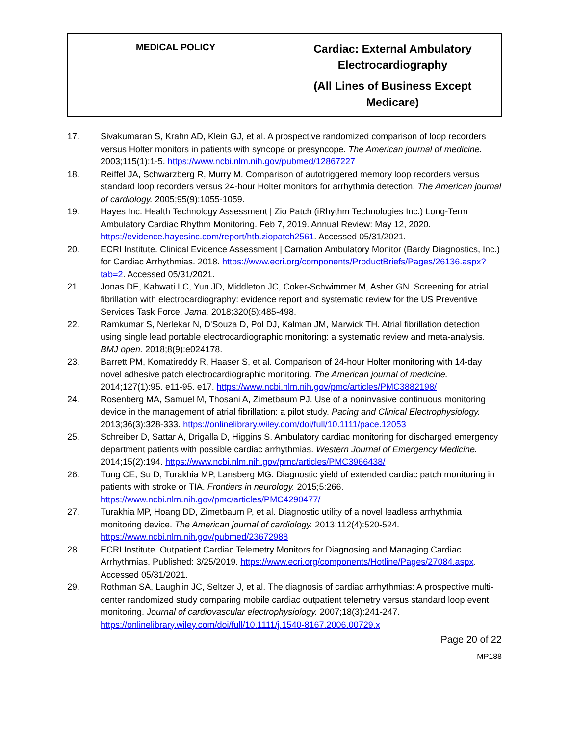| MEDICAL POLICY | Cardiac: External Ambulatory Electrocardiography (All Lines of Business Except Medicare) |
17. Sivakumaran S, Krahn AD, Klein GJ, et al. A prospective randomized comparison of loop recorders versus Holter monitors in patients with syncope or presyncope. The American journal of medicine. 2003;115(1):1-5. https://www.ncbi.nlm.nih.gov/pubmed/12867227
18. Reiffel JA, Schwarzberg R, Murry M. Comparison of autotriggered memory loop recorders versus standard loop recorders versus 24-hour Holter monitors for arrhythmia detection. The American journal of cardiology. 2005;95(9):1055-1059.
19. Hayes Inc. Health Technology Assessment | Zio Patch (iRhythm Technologies Inc.) Long-Term Ambulatory Cardiac Rhythm Monitoring. Feb 7, 2019. Annual Review: May 12, 2020. https://evidence.hayesinc.com/report/htb.ziopatch2561. Accessed 05/31/2021.
20. ECRI Institute. Clinical Evidence Assessment | Carnation Ambulatory Monitor (Bardy Diagnostics, Inc.) for Cardiac Arrhythmias. 2018. https://www.ecri.org/components/ProductBriefs/Pages/26136.aspx?tab=2. Accessed 05/31/2021.
21. Jonas DE, Kahwati LC, Yun JD, Middleton JC, Coker-Schwimmer M, Asher GN. Screening for atrial fibrillation with electrocardiography: evidence report and systematic review for the US Preventive Services Task Force. Jama. 2018;320(5):485-498.
22. Ramkumar S, Nerlekar N, D'Souza D, Pol DJ, Kalman JM, Marwick TH. Atrial fibrillation detection using single lead portable electrocardiographic monitoring: a systematic review and meta-analysis. BMJ open. 2018;8(9):e024178.
23. Barrett PM, Komatireddy R, Haaser S, et al. Comparison of 24-hour Holter monitoring with 14-day novel adhesive patch electrocardiographic monitoring. The American journal of medicine. 2014;127(1):95. e11-95. e17. https://www.ncbi.nlm.nih.gov/pmc/articles/PMC3882198/
24. Rosenberg MA, Samuel M, Thosani A, Zimetbaum PJ. Use of a noninvasive continuous monitoring device in the management of atrial fibrillation: a pilot study. Pacing and Clinical Electrophysiology. 2013;36(3):328-333. https://onlinelibrary.wiley.com/doi/full/10.1111/pace.12053
25. Schreiber D, Sattar A, Drigalla D, Higgins S. Ambulatory cardiac monitoring for discharged emergency department patients with possible cardiac arrhythmias. Western Journal of Emergency Medicine. 2014;15(2):194. https://www.ncbi.nlm.nih.gov/pmc/articles/PMC3966438/
26. Tung CE, Su D, Turakhia MP, Lansberg MG. Diagnostic yield of extended cardiac patch monitoring in patients with stroke or TIA. Frontiers in neurology. 2015;5:266. https://www.ncbi.nlm.nih.gov/pmc/articles/PMC4290477/
27. Turakhia MP, Hoang DD, Zimetbaum P, et al. Diagnostic utility of a novel leadless arrhythmia monitoring device. The American journal of cardiology. 2013;112(4):520-524. https://www.ncbi.nlm.nih.gov/pubmed/23672988
28. ECRI Institute. Outpatient Cardiac Telemetry Monitors for Diagnosing and Managing Cardiac Arrhythmias. Published: 3/25/2019. https://www.ecri.org/components/Hotline/Pages/27084.aspx. Accessed 05/31/2021.
29. Rothman SA, Laughlin JC, Seltzer J, et al. The diagnosis of cardiac arrhythmias: A prospective multi-center randomized study comparing mobile cardiac outpatient telemetry versus standard loop event monitoring. Journal of cardiovascular electrophysiology. 2007;18(3):241-247. https://onlinelibrary.wiley.com/doi/full/10.1111/j.1540-8167.2006.00729.x
Page 20 of 22
MP188